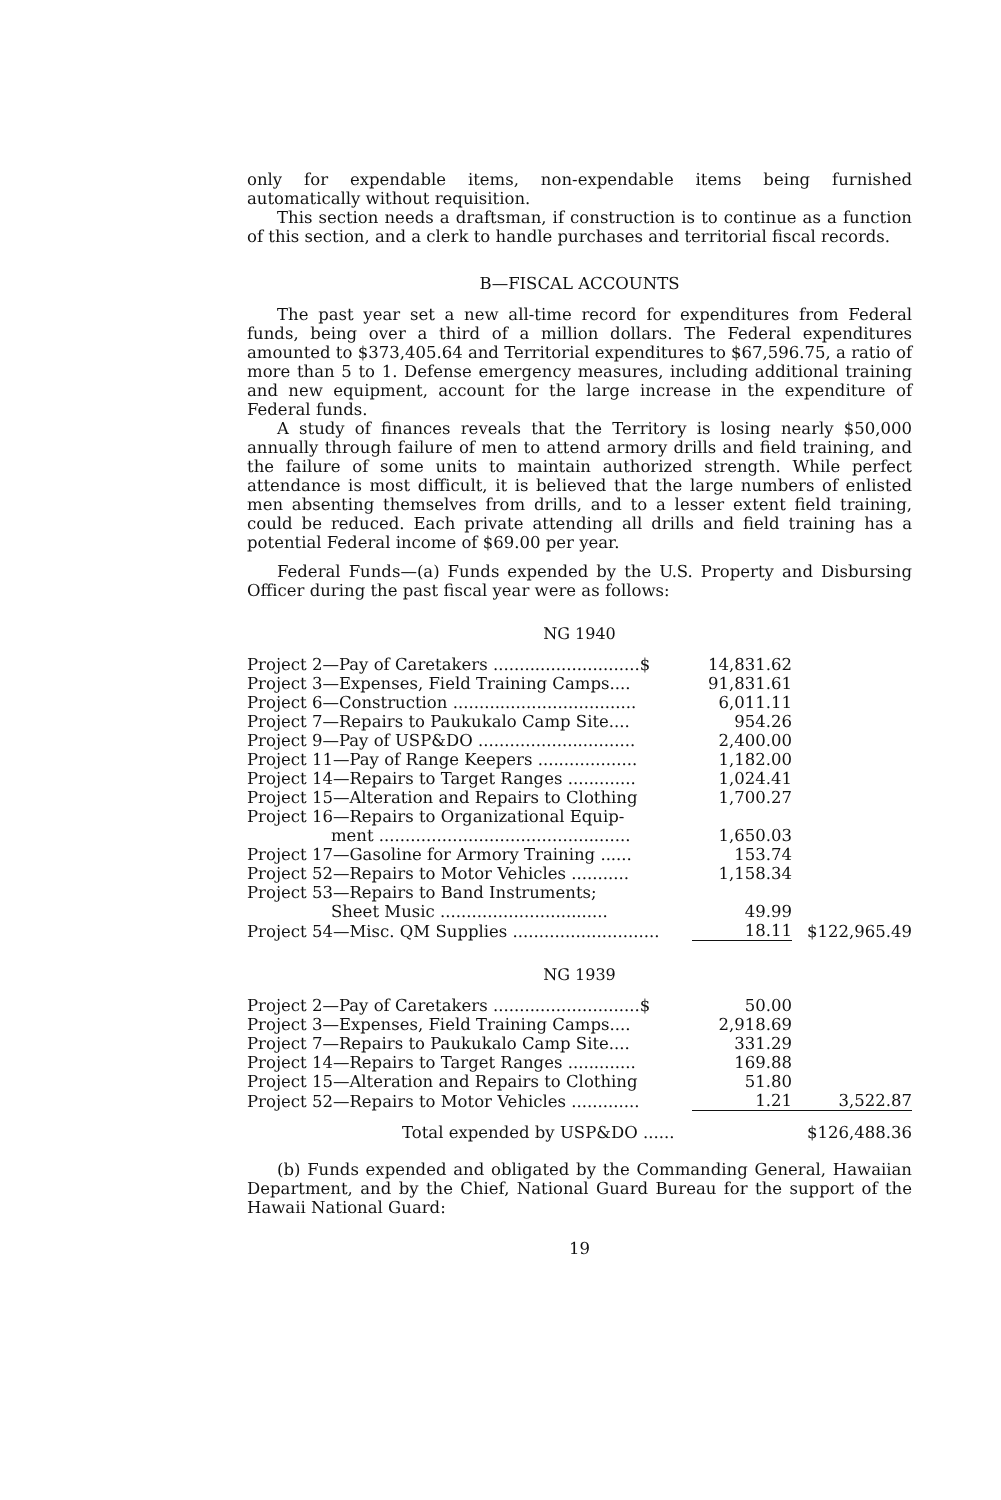only for expendable items, non-expendable items being furnished automatically without requisition.
This section needs a draftsman, if construction is to continue as a function of this section, and a clerk to handle purchases and territorial fiscal records.
B—FISCAL ACCOUNTS
The past year set a new all-time record for expenditures from Federal funds, being over a third of a million dollars. The Federal expenditures amounted to $373,405.64 and Territorial expenditures to $67,596.75, a ratio of more than 5 to 1. Defense emergency measures, including additional training and new equipment, account for the large increase in the expenditure of Federal funds.
A study of finances reveals that the Territory is losing nearly $50,000 annually through failure of men to attend armory drills and field training, and the failure of some units to maintain authorized strength. While perfect attendance is most difficult, it is believed that the large numbers of enlisted men absenting themselves from drills, and to a lesser extent field training, could be reduced. Each private attending all drills and field training has a potential Federal income of $69.00 per year.
Federal Funds—(a) Funds expended by the U.S. Property and Disbursing Officer during the past fiscal year were as follows:
NG 1940
| Project 2—Pay of Caretakers ............................$ | 14,831.62 | |
| Project 3—Expenses, Field Training Camps.... | 91,831.61 | |
| Project 6—Construction ................................... | 6,011.11 | |
| Project 7—Repairs to Paukukalo Camp Site.... | 954.26 | |
| Project 9—Pay of USP&DO .............................. | 2,400.00 | |
| Project 11—Pay of Range Keepers ................... | 1,182.00 | |
| Project 14—Repairs to Target Ranges ............. | 1,024.41 | |
| Project 15—Alteration and Repairs to Clothing | 1,700.27 | |
| Project 16—Repairs to Organizational Equip- ment ................................................ | 1,650.03 | |
| Project 17—Gasoline for Armory Training ...... | 153.74 | |
| Project 52—Repairs to Motor Vehicles ........... | 1,158.34 | |
| Project 53—Repairs to Band Instruments; Sheet Music ................................ | 49.99 | |
| Project 54—Misc. QM Supplies ............................ | 18.11 | $122,965.49 |
NG 1939
| Project 2—Pay of Caretakers ............................$ | 50.00 | |
| Project 3—Expenses, Field Training Camps.... | 2,918.69 | |
| Project 7—Repairs to Paukukalo Camp Site.... | 331.29 | |
| Project 14—Repairs to Target Ranges ............. | 169.88 | |
| Project 15—Alteration and Repairs to Clothing | 51.80 | |
| Project 52—Repairs to Motor Vehicles ............. | 1.21 | 3,522.87 |
| Total expended by USP&DO ...... | | $126,488.36 |
(b) Funds expended and obligated by the Commanding General, Hawaiian Department, and by the Chief, National Guard Bureau for the support of the Hawaii National Guard:
19